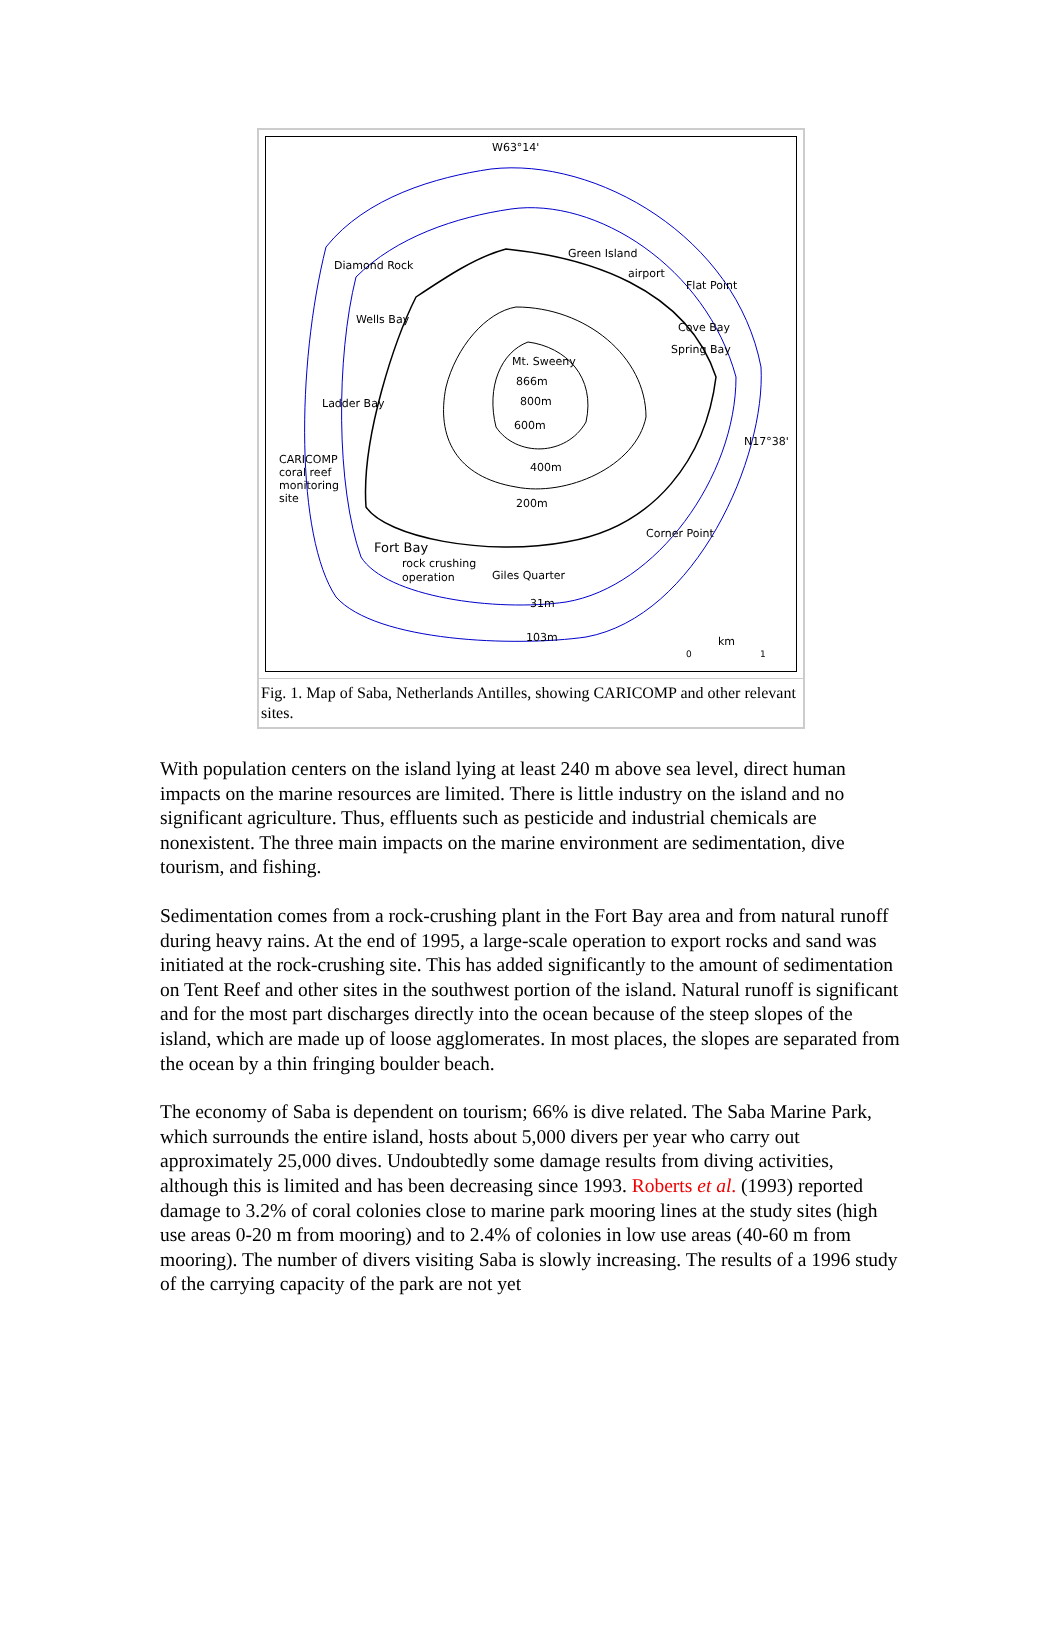W63°14'
Green Island
Diamond Rock
airport
Flat Point
Wells Bay
Cove Bay
Spring Bay
Mt. Sweeny
866m
800m
Ladder Bay
600m
N17°38'
CARICOMP
coral reef
monitoring
site
400m
200m
Corner Point
Fort Bay
rock crushing
operation
Giles Quarter
31m
103m km
0 1
Fig. 1. Map of Saba, Netherlands Antilles, showing CARICOMP and other relevant sites.
With population centers on the island lying at least 240 m above sea level, direct human impacts on the marine resources are limited. There is little industry on the island and no significant agriculture. Thus, effluents such as pesticide and industrial chemicals are nonexistent. The three main impacts on the marine environment are sedimentation, dive tourism, and fishing.
Sedimentation comes from a rock-crushing plant in the Fort Bay area and from natural runoff during heavy rains. At the end of 1995, a large-scale operation to export rocks and sand was initiated at the rock-crushing site. This has added significantly to the amount of sedimentation on Tent Reef and other sites in the southwest portion of the island. Natural runoff is significant and for the most part discharges directly into the ocean because of the steep slopes of the island, which are made up of loose agglomerates. In most places, the slopes are separated from the ocean by a thin fringing boulder beach.
The economy of Saba is dependent on tourism; 66% is dive related. The Saba Marine Park, which surrounds the entire island, hosts about 5,000 divers per year who carry out approximately 25,000 dives. Undoubtedly some damage results from diving activities, although this is limited and has been decreasing since 1993. Roberts et al. (1993) reported damage to 3.2% of coral colonies close to marine park mooring lines at the study sites (high use areas 0-20 m from mooring) and to 2.4% of colonies in low use areas (40-60 m from mooring). The number of divers visiting Saba is slowly increasing. The results of a 1996 study of the carrying capacity of the park are not yet